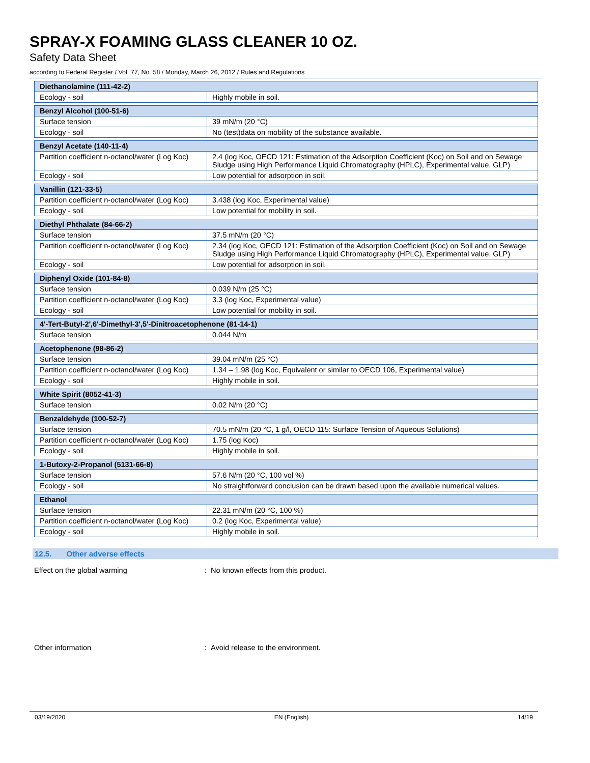SPRAY-X FOAMING GLASS CLEANER 10 OZ.
Safety Data Sheet
according to Federal Register / Vol. 77, No. 58 / Monday, March 26, 2012 / Rules and Regulations
| Diethanolamine (111-42-2) | |
| --- | --- |
| Ecology - soil | Highly mobile in soil. |
| Benzyl Alcohol (100-51-6) | |
| --- | --- |
| Surface tension | 39 mN/m (20 °C) |
| Ecology - soil | No (test)data on mobility of the substance available. |
| Benzyl Acetate (140-11-4) | |
| --- | --- |
| Partition coefficient n-octanol/water (Log Koc) | 2.4 (log Koc, OECD 121: Estimation of the Adsorption Coefficient (Koc) on Soil and on Sewage Sludge using High Performance Liquid Chromatography (HPLC), Experimental value, GLP) |
| Ecology - soil | Low potential for adsorption in soil. |
| Vanillin (121-33-5) | |
| --- | --- |
| Partition coefficient n-octanol/water (Log Koc) | 3.438 (log Koc, Experimental value) |
| Ecology - soil | Low potential for mobility in soil. |
| Diethyl Phthalate (84-66-2) | |
| --- | --- |
| Surface tension | 37.5 mN/m (20 °C) |
| Partition coefficient n-octanol/water (Log Koc) | 2.34 (log Koc, OECD 121: Estimation of the Adsorption Coefficient (Koc) on Soil and on Sewage Sludge using High Performance Liquid Chromatography (HPLC), Experimental value, GLP) |
| Ecology - soil | Low potential for adsorption in soil. |
| Diphenyl Oxide (101-84-8) | |
| --- | --- |
| Surface tension | 0.039 N/m (25 °C) |
| Partition coefficient n-octanol/water (Log Koc) | 3.3 (log Koc, Experimental value) |
| Ecology - soil | Low potential for mobility in soil. |
| 4'-Tert-Butyl-2',6'-Dimethyl-3',5'-Dinitroacetophenone (81-14-1) | |
| --- | --- |
| Surface tension | 0.044 N/m |
| Acetophenone (98-86-2) | |
| --- | --- |
| Surface tension | 39.04 mN/m (25 °C) |
| Partition coefficient n-octanol/water (Log Koc) | 1.34 – 1.98 (log Koc, Equivalent or similar to OECD 106, Experimental value) |
| Ecology - soil | Highly mobile in soil. |
| White Spirit (8052-41-3) | |
| --- | --- |
| Surface tension | 0.02 N/m (20 °C) |
| Benzaldehyde (100-52-7) | |
| --- | --- |
| Surface tension | 70.5 mN/m (20 °C, 1 g/l, OECD 115: Surface Tension of Aqueous Solutions) |
| Partition coefficient n-octanol/water (Log Koc) | 1.75 (log Koc) |
| Ecology - soil | Highly mobile in soil. |
| 1-Butoxy-2-Propanol (5131-66-8) | |
| --- | --- |
| Surface tension | 57.6 N/m (20 °C, 100 vol %) |
| Ecology - soil | No straightforward conclusion can be drawn based upon the available numerical values. |
| Ethanol | |
| --- | --- |
| Surface tension | 22.31 mN/m (20 °C, 100 %) |
| Partition coefficient n-octanol/water (Log Koc) | 0.2 (log Koc, Experimental value) |
| Ecology - soil | Highly mobile in soil. |
12.5. Other adverse effects
Effect on the global warming : No known effects from this product.
Other information : Avoid release to the environment.
03/19/2020 EN (English) 14/19